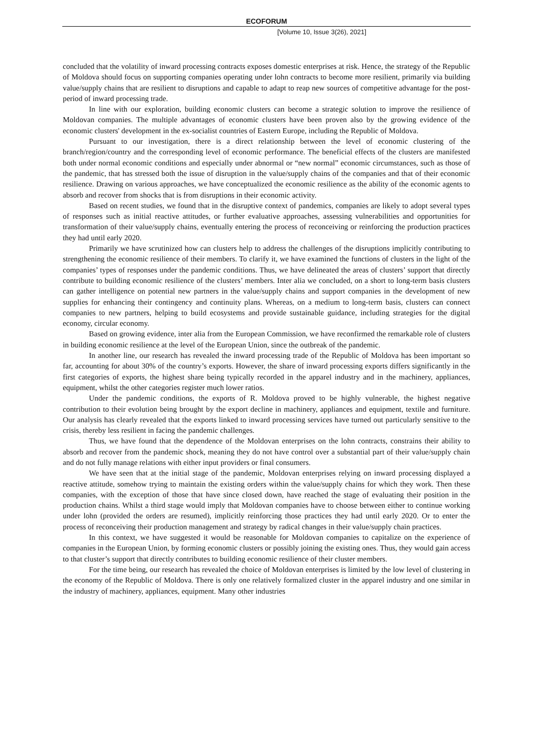ECOFORUM
[Volume 10, Issue 3(26), 2021]
concluded that the volatility of inward processing contracts exposes domestic enterprises at risk. Hence, the strategy of the Republic of Moldova should focus on supporting companies operating under lohn contracts to become more resilient, primarily via building value/supply chains that are resilient to disruptions and capable to adapt to reap new sources of competitive advantage for the post-period of inward processing trade.
In line with our exploration, building economic clusters can become a strategic solution to improve the resilience of Moldovan companies. The multiple advantages of economic clusters have been proven also by the growing evidence of the economic clusters' development in the ex-socialist countries of Eastern Europe, including the Republic of Moldova.
Pursuant to our investigation, there is a direct relationship between the level of economic clustering of the branch/region/country and the corresponding level of economic performance. The beneficial effects of the clusters are manifested both under normal economic conditions and especially under abnormal or “new normal” economic circumstances, such as those of the pandemic, that has stressed both the issue of disruption in the value/supply chains of the companies and that of their economic resilience. Drawing on various approaches, we have conceptualized the economic resilience as the ability of the economic agents to absorb and recover from shocks that is from disruptions in their economic activity.
Based on recent studies, we found that in the disruptive context of pandemics, companies are likely to adopt several types of responses such as initial reactive attitudes, or further evaluative approaches, assessing vulnerabilities and opportunities for transformation of their value/supply chains, eventually entering the process of reconceiving or reinforcing the production practices they had until early 2020.
Primarily we have scrutinized how can clusters help to address the challenges of the disruptions implicitly contributing to strengthening the economic resilience of their members. To clarify it, we have examined the functions of clusters in the light of the companies’ types of responses under the pandemic conditions. Thus, we have delineated the areas of clusters’ support that directly contribute to building economic resilience of the clusters’ members. Inter alia we concluded, on a short to long-term basis clusters can gather intelligence on potential new partners in the value/supply chains and support companies in the development of new supplies for enhancing their contingency and continuity plans. Whereas, on a medium to long-term basis, clusters can connect companies to new partners, helping to build ecosystems and provide sustainable guidance, including strategies for the digital economy, circular economy.
Based on growing evidence, inter alia from the European Commission, we have reconfirmed the remarkable role of clusters in building economic resilience at the level of the European Union, since the outbreak of the pandemic.
In another line, our research has revealed the inward processing trade of the Republic of Moldova has been important so far, accounting for about 30% of the country’s exports. However, the share of inward processing exports differs significantly in the first categories of exports, the highest share being typically recorded in the apparel industry and in the machinery, appliances, equipment, whilst the other categories register much lower ratios.
Under the pandemic conditions, the exports of R. Moldova proved to be highly vulnerable, the highest negative contribution to their evolution being brought by the export decline in machinery, appliances and equipment, textile and furniture. Our analysis has clearly revealed that the exports linked to inward processing services have turned out particularly sensitive to the crisis, thereby less resilient in facing the pandemic challenges.
Thus, we have found that the dependence of the Moldovan enterprises on the lohn contracts, constrains their ability to absorb and recover from the pandemic shock, meaning they do not have control over a substantial part of their value/supply chain and do not fully manage relations with either input providers or final consumers.
We have seen that at the initial stage of the pandemic, Moldovan enterprises relying on inward processing displayed a reactive attitude, somehow trying to maintain the existing orders within the value/supply chains for which they work. Then these companies, with the exception of those that have since closed down, have reached the stage of evaluating their position in the production chains. Whilst a third stage would imply that Moldovan companies have to choose between either to continue working under lohn (provided the orders are resumed), implicitly reinforcing those practices they had until early 2020. Or to enter the process of reconceiving their production management and strategy by radical changes in their value/supply chain practices.
In this context, we have suggested it would be reasonable for Moldovan companies to capitalize on the experience of companies in the European Union, by forming economic clusters or possibly joining the existing ones. Thus, they would gain access to that cluster’s support that directly contributes to building economic resilience of their cluster members.
For the time being, our research has revealed the choice of Moldovan enterprises is limited by the low level of clustering in the economy of the Republic of Moldova. There is only one relatively formalized cluster in the apparel industry and one similar in the industry of machinery, appliances, equipment. Many other industries